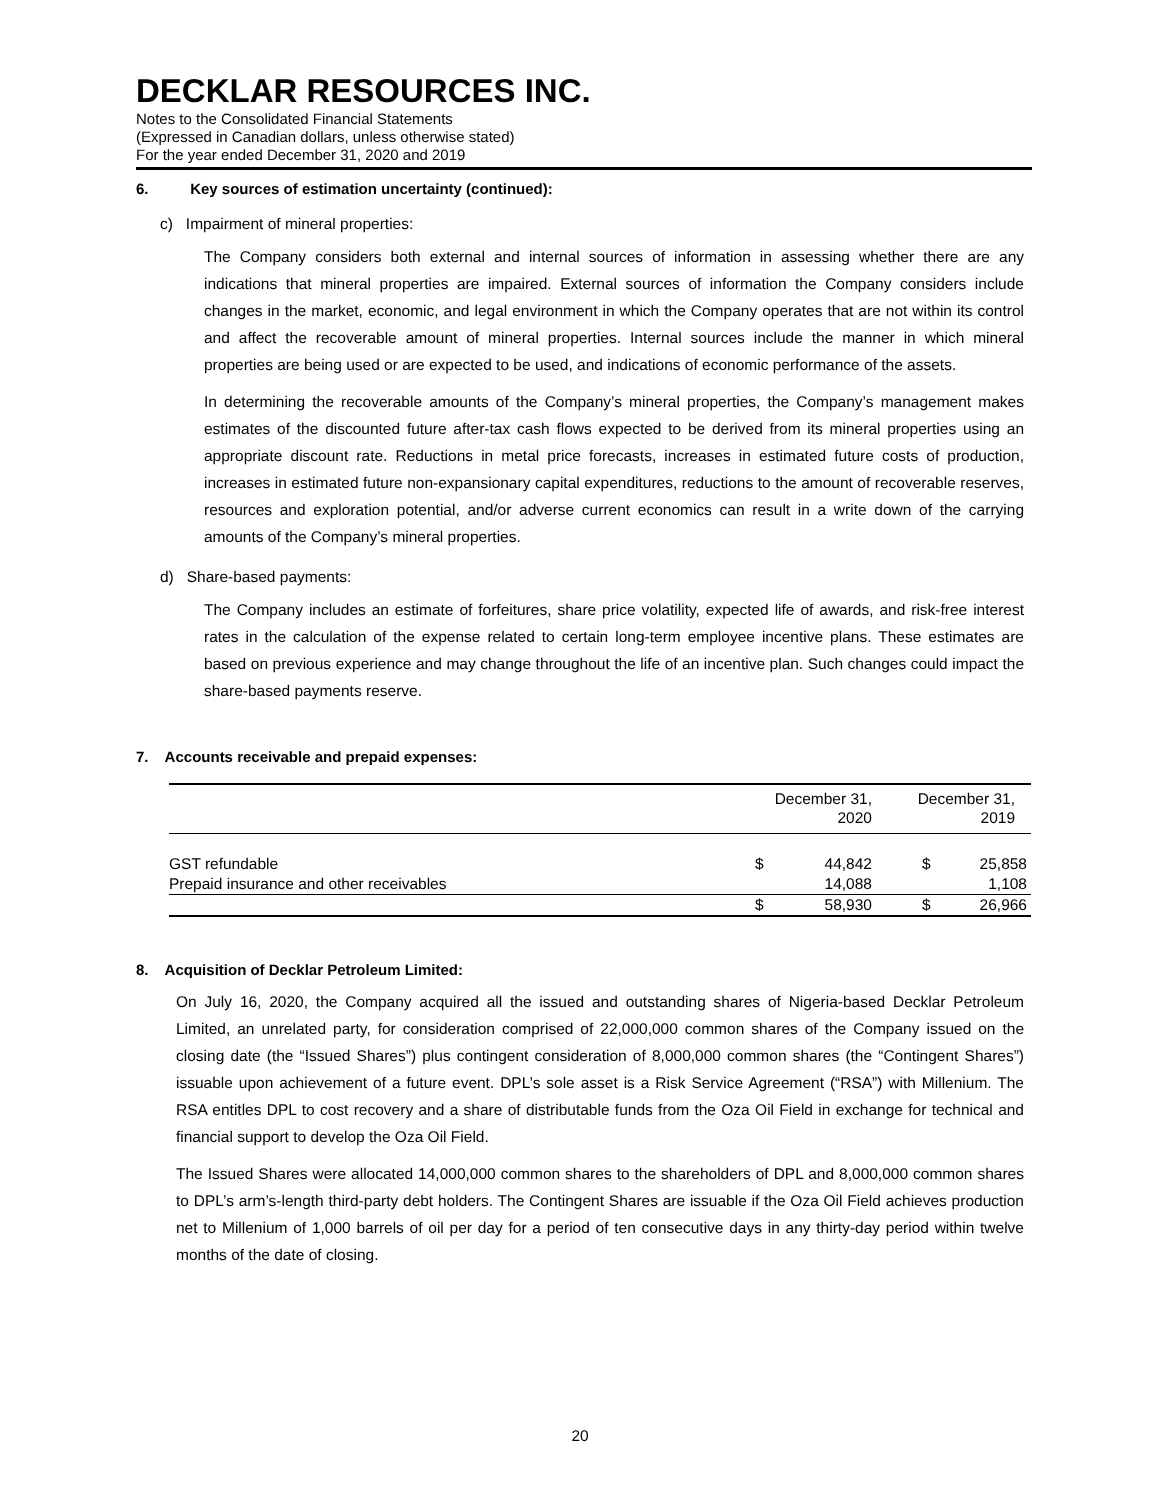DECKLAR RESOURCES INC.
Notes to the Consolidated Financial Statements
(Expressed in Canadian dollars, unless otherwise stated)
For the year ended December 31, 2020 and 2019
6. Key sources of estimation uncertainty (continued):
c) Impairment of mineral properties:
The Company considers both external and internal sources of information in assessing whether there are any indications that mineral properties are impaired. External sources of information the Company considers include changes in the market, economic, and legal environment in which the Company operates that are not within its control and affect the recoverable amount of mineral properties. Internal sources include the manner in which mineral properties are being used or are expected to be used, and indications of economic performance of the assets.
In determining the recoverable amounts of the Company’s mineral properties, the Company’s management makes estimates of the discounted future after-tax cash flows expected to be derived from its mineral properties using an appropriate discount rate. Reductions in metal price forecasts, increases in estimated future costs of production, increases in estimated future non-expansionary capital expenditures, reductions to the amount of recoverable reserves, resources and exploration potential, and/or adverse current economics can result in a write down of the carrying amounts of the Company’s mineral properties.
d) Share-based payments:
The Company includes an estimate of forfeitures, share price volatility, expected life of awards, and risk-free interest rates in the calculation of the expense related to certain long-term employee incentive plans. These estimates are based on previous experience and may change throughout the life of an incentive plan. Such changes could impact the share-based payments reserve.
7. Accounts receivable and prepaid expenses:
| | December 31, 2020 | | December 31, 2019 | |
| --- | --- | --- | --- | --- |
| GST refundable | $ | 44,842 | $ | 25,858 |
| Prepaid insurance and other receivables | | 14,088 | | 1,108 |
| | $ | 58,930 | $ | 26,966 |
8. Acquisition of Decklar Petroleum Limited:
On July 16, 2020, the Company acquired all the issued and outstanding shares of Nigeria-based Decklar Petroleum Limited, an unrelated party, for consideration comprised of 22,000,000 common shares of the Company issued on the closing date (the “Issued Shares”) plus contingent consideration of 8,000,000 common shares (the “Contingent Shares”) issuable upon achievement of a future event. DPL’s sole asset is a Risk Service Agreement (“RSA”) with Millenium. The RSA entitles DPL to cost recovery and a share of distributable funds from the Oza Oil Field in exchange for technical and financial support to develop the Oza Oil Field.
The Issued Shares were allocated 14,000,000 common shares to the shareholders of DPL and 8,000,000 common shares to DPL’s arm’s-length third-party debt holders. The Contingent Shares are issuable if the Oza Oil Field achieves production net to Millenium of 1,000 barrels of oil per day for a period of ten consecutive days in any thirty-day period within twelve months of the date of closing.
20